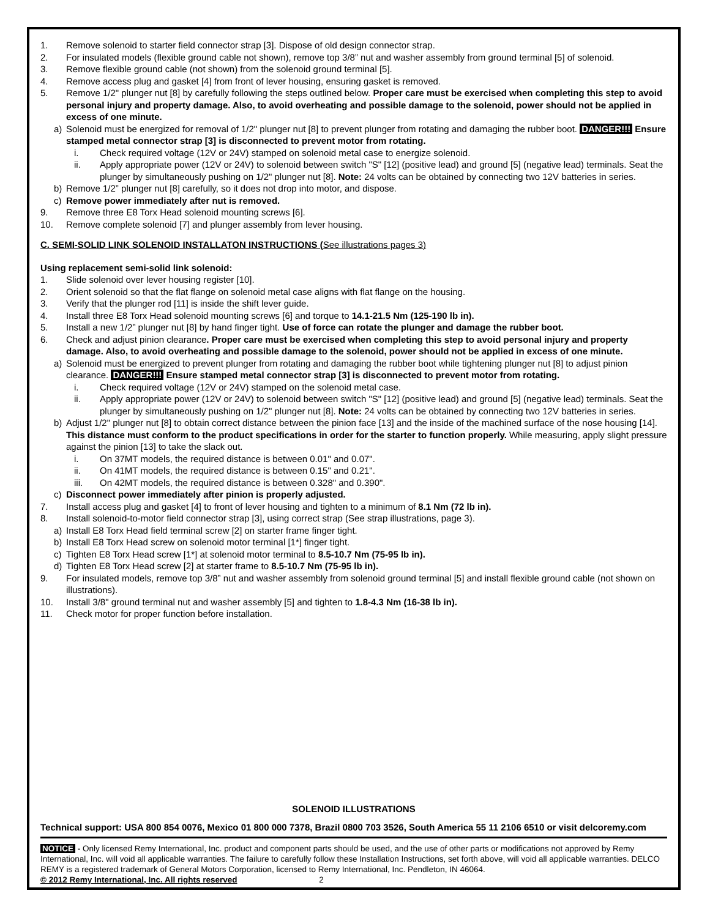1. Remove solenoid to starter field connector strap [3]. Dispose of old design connector strap.
2. For insulated models (flexible ground cable not shown), remove top 3/8” nut and washer assembly from ground terminal [5] of solenoid.
3. Remove flexible ground cable (not shown) from the solenoid ground terminal [5].
4. Remove access plug and gasket [4] from front of lever housing, ensuring gasket is removed.
5. Remove 1/2" plunger nut [8] by carefully following the steps outlined below. Proper care must be exercised when completing this step to avoid personal injury and property damage. Also, to avoid overheating and possible damage to the solenoid, power should not be applied in excess of one minute.
a) Solenoid must be energized for removal of 1/2" plunger nut [8] to prevent plunger from rotating and damaging the rubber boot. DANGER!!! Ensure stamped metal connector strap [3] is disconnected to prevent motor from rotating.
i. Check required voltage (12V or 24V) stamped on solenoid metal case to energize solenoid.
ii. Apply appropriate power (12V or 24V) to solenoid between switch "S" [12] (positive lead) and ground [5] (negative lead) terminals. Seat the plunger by simultaneously pushing on 1/2" plunger nut [8]. Note: 24 volts can be obtained by connecting two 12V batteries in series.
b) Remove 1/2” plunger nut [8] carefully, so it does not drop into motor, and dispose.
c) Remove power immediately after nut is removed.
9. Remove three E8 Torx Head solenoid mounting screws [6].
10. Remove complete solenoid [7] and plunger assembly from lever housing.
C. SEMI-SOLID LINK SOLENOID INSTALLATON INSTRUCTIONS (See illustrations pages 3)
Using replacement semi-solid link solenoid:
1. Slide solenoid over lever housing register [10].
2. Orient solenoid so that the flat flange on solenoid metal case aligns with flat flange on the housing.
3. Verify that the plunger rod [11] is inside the shift lever guide.
4. Install three E8 Torx Head solenoid mounting screws [6] and torque to 14.1-21.5 Nm (125-190 lb in).
5. Install a new 1/2” plunger nut [8] by hand finger tight. Use of force can rotate the plunger and damage the rubber boot.
6. Check and adjust pinion clearance. Proper care must be exercised when completing this step to avoid personal injury and property damage. Also, to avoid overheating and possible damage to the solenoid, power should not be applied in excess of one minute.
a) Solenoid must be energized to prevent plunger from rotating and damaging the rubber boot while tightening plunger nut [8] to adjust pinion clearance. DANGER!!! Ensure stamped metal connector strap [3] is disconnected to prevent motor from rotating.
i. Check required voltage (12V or 24V) stamped on the solenoid metal case.
ii. Apply appropriate power (12V or 24V) to solenoid between switch "S" [12] (positive lead) and ground [5] (negative lead) terminals. Seat the plunger by simultaneously pushing on 1/2" plunger nut [8]. Note: 24 volts can be obtained by connecting two 12V batteries in series.
b) Adjust 1/2" plunger nut [8] to obtain correct distance between the pinion face [13] and the inside of the machined surface of the nose housing [14]. This distance must conform to the product specifications in order for the starter to function properly. While measuring, apply slight pressure against the pinion [13] to take the slack out.
i. On 37MT models, the required distance is between 0.01" and 0.07".
ii. On 41MT models, the required distance is between 0.15" and 0.21".
iii. On 42MT models, the required distance is between 0.328" and 0.390".
c) Disconnect power immediately after pinion is properly adjusted.
7. Install access plug and gasket [4] to front of lever housing and tighten to a minimum of 8.1 Nm (72 lb in).
8. Install solenoid-to-motor field connector strap [3], using correct strap (See strap illustrations, page 3).
a) Install E8 Torx Head field terminal screw [2] on starter frame finger tight.
b) Install E8 Torx Head screw on solenoid motor terminal [1*] finger tight.
c) Tighten E8 Torx Head screw [1*] at solenoid motor terminal to 8.5-10.7 Nm (75-95 lb in).
d) Tighten E8 Torx Head screw [2] at starter frame to 8.5-10.7 Nm (75-95 lb in).
9. For insulated models, remove top 3/8” nut and washer assembly from solenoid ground terminal [5] and install flexible ground cable (not shown on illustrations).
10. Install 3/8" ground terminal nut and washer assembly [5] and tighten to 1.8-4.3 Nm (16-38 lb in).
11. Check motor for proper function before installation.
SOLENOID ILLUSTRATIONS
Technical support: USA 800 854 0076, Mexico 01 800 000 7378, Brazil 0800 703 3526, South America 55 11 2106 6510 or visit delcoremy.com
NOTICE - Only licensed Remy International, Inc. product and component parts should be used, and the use of other parts or modifications not approved by Remy International, Inc. will void all applicable warranties. The failure to carefully follow these Installation Instructions, set forth above, will void all applicable warranties. DELCO REMY is a registered trademark of General Motors Corporation, licensed to Remy International, Inc. Pendleton, IN 46064.
© 2012 Remy International, Inc. All rights reserved 2